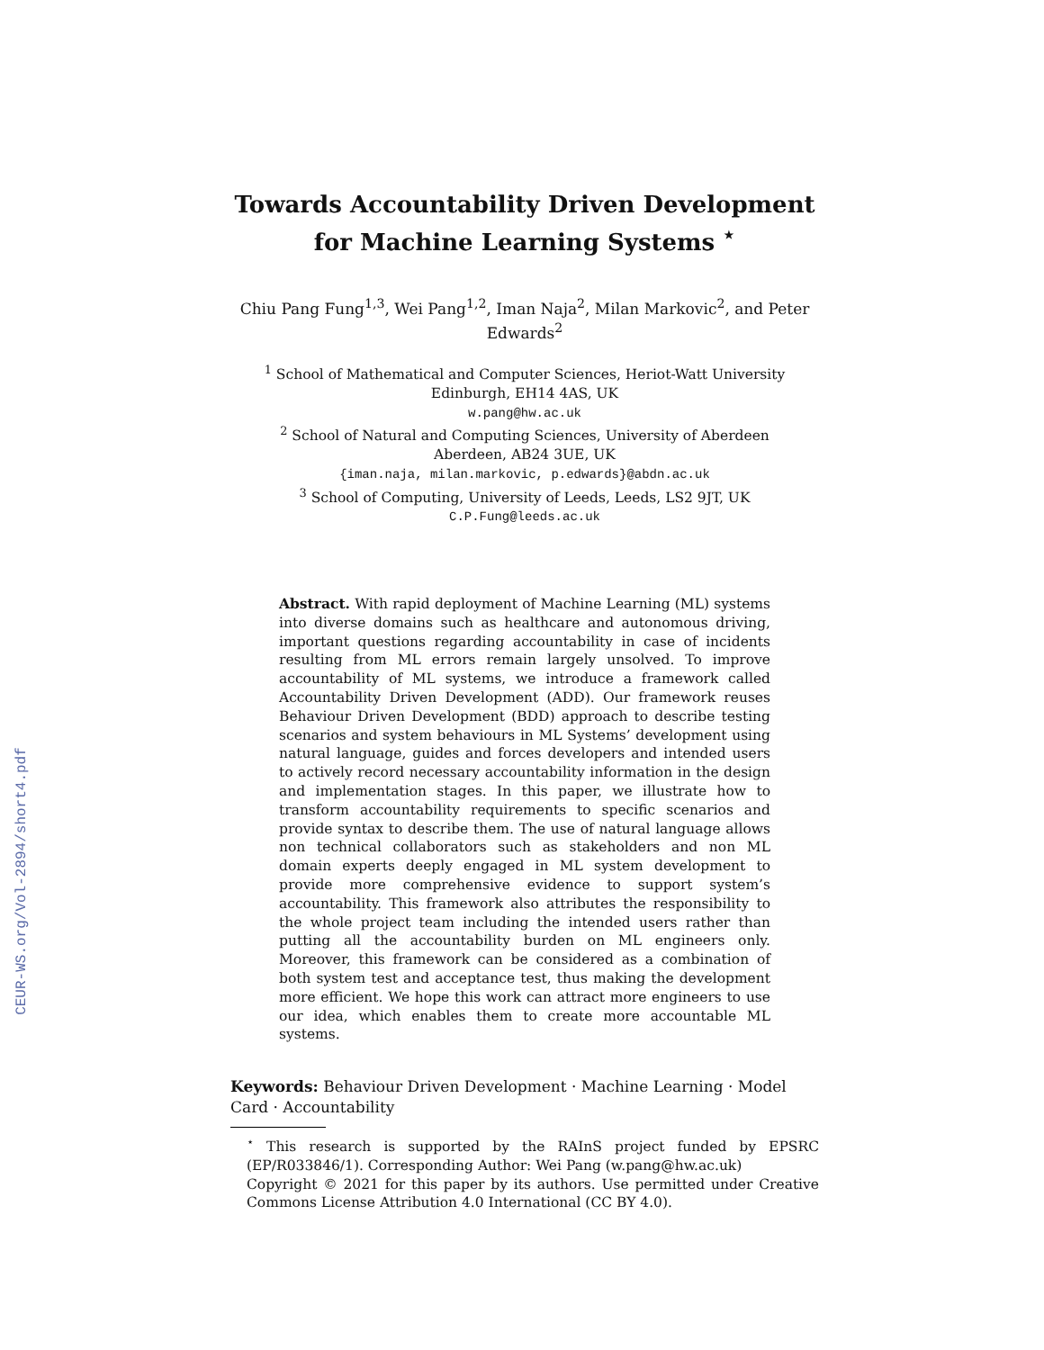CEUR-WS.org/Vol-2894/short4.pdf
Towards Accountability Driven Development for Machine Learning Systems <sup>⋆</sup>
Chiu Pang Fung<sup>1,3</sup>, Wei Pang<sup>1,2</sup>, Iman Naja<sup>2</sup>, Milan Markovic<sup>2</sup>, and Peter Edwards<sup>2</sup>
<sup>1</sup> School of Mathematical and Computer Sciences, Heriot-Watt University
Edinburgh, EH14 4AS, UK
w.pang@hw.ac.uk
<sup>2</sup> School of Natural and Computing Sciences, University of Aberdeen
Aberdeen, AB24 3UE, UK
{iman.naja, milan.markovic, p.edwards}@abdn.ac.uk
<sup>3</sup> School of Computing, University of Leeds, Leeds, LS2 9JT, UK
C.P.Fung@leeds.ac.uk
Abstract. With rapid deployment of Machine Learning (ML) systems into diverse domains such as healthcare and autonomous driving, important questions regarding accountability in case of incidents resulting from ML errors remain largely unsolved. To improve accountability of ML systems, we introduce a framework called Accountability Driven Development (ADD). Our framework reuses Behaviour Driven Development (BDD) approach to describe testing scenarios and system behaviours in ML Systems’ development using natural language, guides and forces developers and intended users to actively record necessary accountability information in the design and implementation stages. In this paper, we illustrate how to transform accountability requirements to specific scenarios and provide syntax to describe them. The use of natural language allows non technical collaborators such as stakeholders and non ML domain experts deeply engaged in ML system development to provide more comprehensive evidence to support system’s accountability. This framework also attributes the responsibility to the whole project team including the intended users rather than putting all the accountability burden on ML engineers only. Moreover, this framework can be considered as a combination of both system test and acceptance test, thus making the development more efficient. We hope this work can attract more engineers to use our idea, which enables them to create more accountable ML systems.
Keywords: Behaviour Driven Development · Machine Learning · Model Card · Accountability
<sup>⋆</sup> This research is supported by the RAInS project funded by EPSRC (EP/R033846/1). Corresponding Author: Wei Pang (w.pang@hw.ac.uk)
Copyright © 2021 for this paper by its authors. Use permitted under Creative Commons License Attribution 4.0 International (CC BY 4.0).